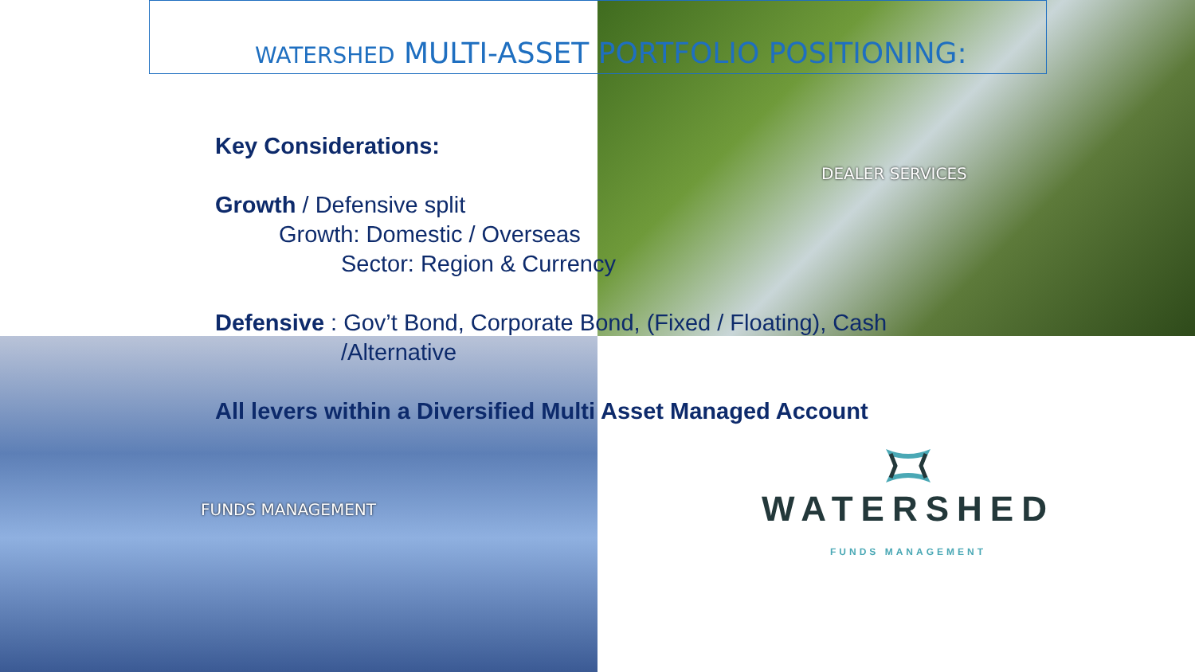WATERSHED MULTI-ASSET PORTFOLIO POSITIONING:
Key Considerations:
Growth / Defensive split
Growth: Domestic / Overseas
Sector: Region & Currency
Defensive : Gov’t Bond, Corporate Bond, (Fixed / Floating), Cash
/Alternative
All levers within a Diversified Multi Asset Managed Account
DEALER SERVICES
FUNDS MANAGEMENT
WATERSHED
FUNDS MANAGEMENT